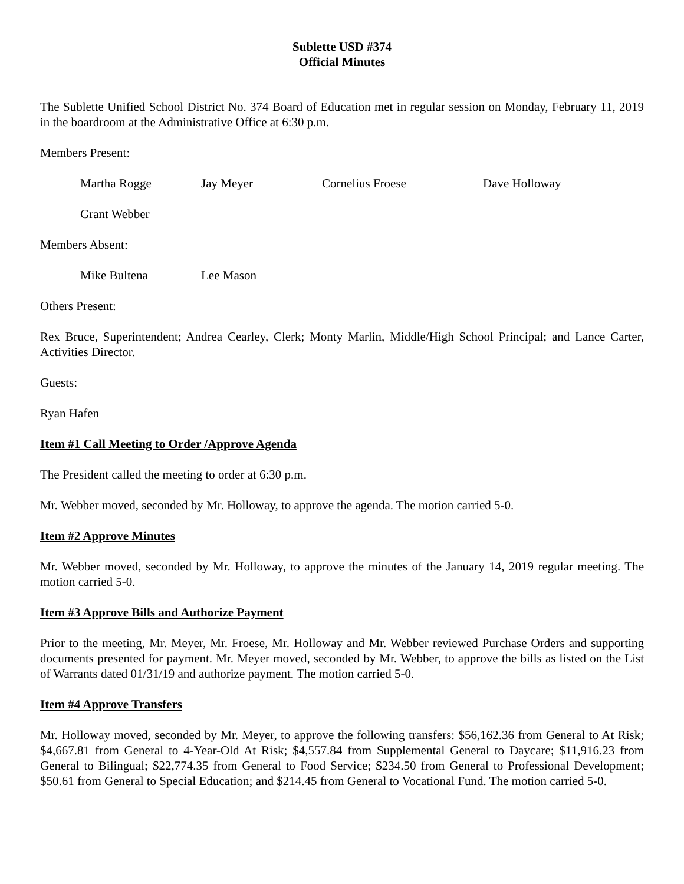Sublette USD #374
Official Minutes
The Sublette Unified School District No. 374 Board of Education met in regular session on Monday, February 11, 2019 in the boardroom at the Administrative Office at 6:30 p.m.
Members Present:
Martha Rogge Jay Meyer Cornelius Froese Dave Holloway
Grant Webber
Members Absent:
Mike Bultena Lee Mason
Others Present:
Rex Bruce, Superintendent; Andrea Cearley, Clerk; Monty Marlin, Middle/High School Principal; and Lance Carter, Activities Director.
Guests:
Ryan Hafen
Item #1 Call Meeting to Order /Approve Agenda
The President called the meeting to order at 6:30 p.m.
Mr. Webber moved, seconded by Mr. Holloway, to approve the agenda. The motion carried 5-0.
Item #2 Approve Minutes
Mr. Webber moved, seconded by Mr. Holloway, to approve the minutes of the January 14, 2019 regular meeting. The motion carried 5-0.
Item #3 Approve Bills and Authorize Payment
Prior to the meeting, Mr. Meyer, Mr. Froese, Mr. Holloway and Mr. Webber reviewed Purchase Orders and supporting documents presented for payment. Mr. Meyer moved, seconded by Mr. Webber, to approve the bills as listed on the List of Warrants dated 01/31/19 and authorize payment. The motion carried 5-0.
Item #4 Approve Transfers
Mr. Holloway moved, seconded by Mr. Meyer, to approve the following transfers: $56,162.36 from General to At Risk; $4,667.81 from General to 4-Year-Old At Risk; $4,557.84 from Supplemental General to Daycare; $11,916.23 from General to Bilingual; $22,774.35 from General to Food Service; $234.50 from General to Professional Development; $50.61 from General to Special Education; and $214.45 from General to Vocational Fund. The motion carried 5-0.